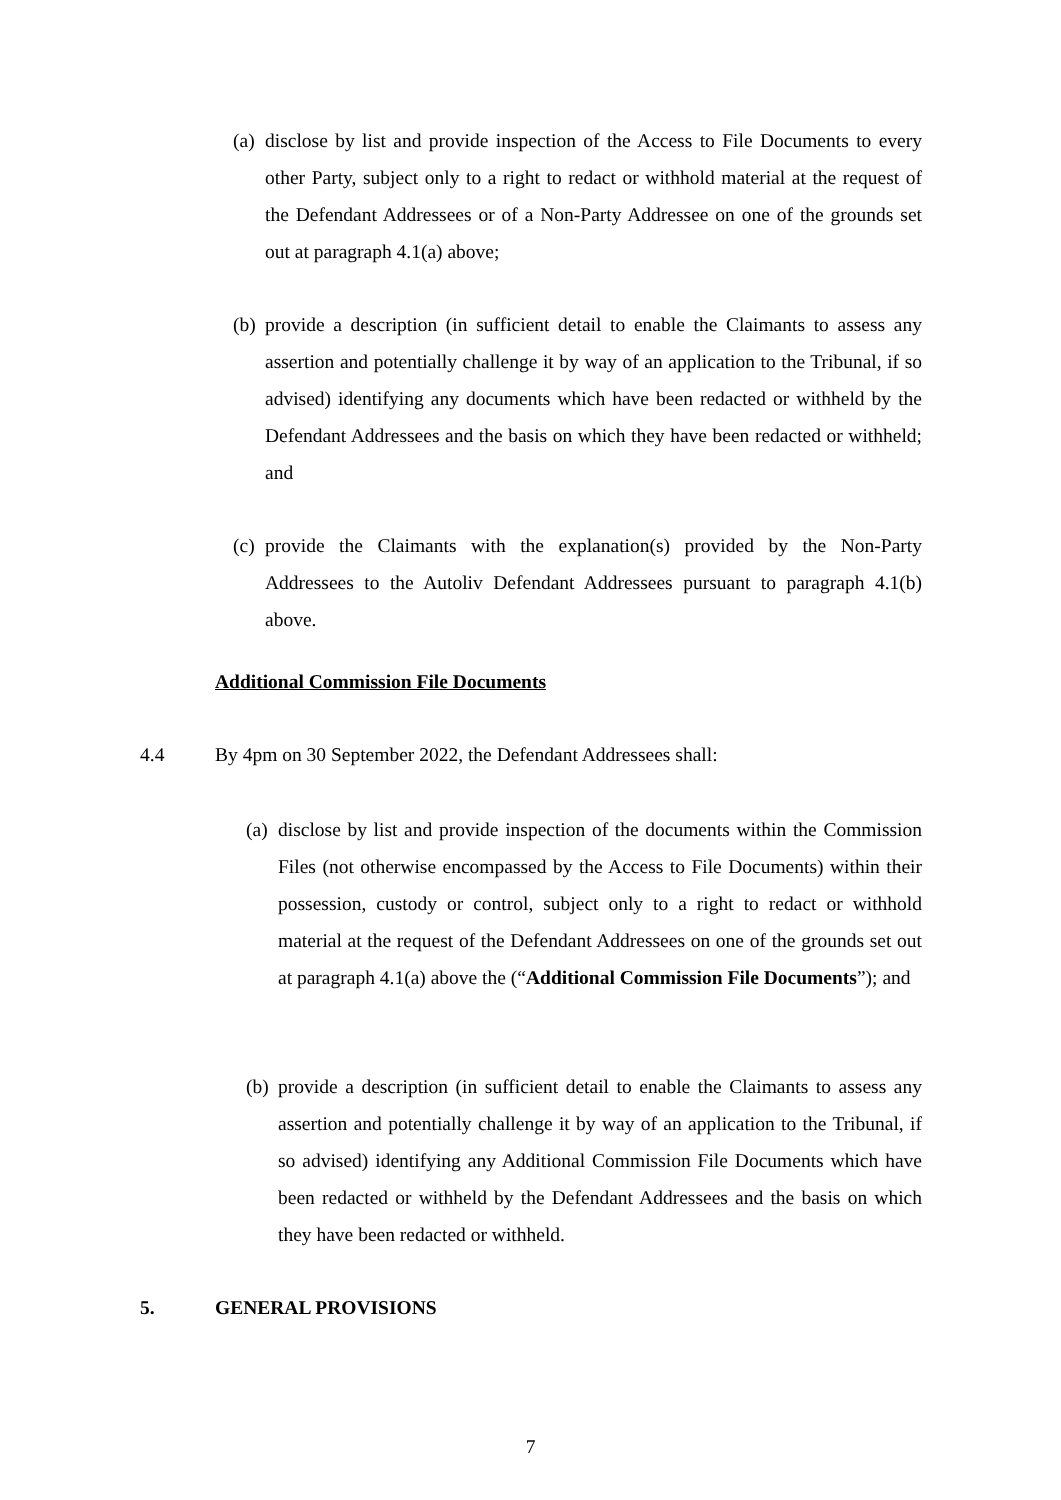(a) disclose by list and provide inspection of the Access to File Documents to every other Party, subject only to a right to redact or withhold material at the request of the Defendant Addressees or of a Non-Party Addressee on one of the grounds set out at paragraph 4.1(a) above;
(b) provide a description (in sufficient detail to enable the Claimants to assess any assertion and potentially challenge it by way of an application to the Tribunal, if so advised) identifying any documents which have been redacted or withheld by the Defendant Addressees and the basis on which they have been redacted or withheld; and
(c) provide the Claimants with the explanation(s) provided by the Non-Party Addressees to the Autoliv Defendant Addressees pursuant to paragraph 4.1(b) above.
Additional Commission File Documents
4.4 By 4pm on 30 September 2022, the Defendant Addressees shall:
(a) disclose by list and provide inspection of the documents within the Commission Files (not otherwise encompassed by the Access to File Documents) within their possession, custody or control, subject only to a right to redact or withhold material at the request of the Defendant Addressees on one of the grounds set out at paragraph 4.1(a) above the (“Additional Commission File Documents”); and
(b) provide a description (in sufficient detail to enable the Claimants to assess any assertion and potentially challenge it by way of an application to the Tribunal, if so advised) identifying any Additional Commission File Documents which have been redacted or withheld by the Defendant Addressees and the basis on which they have been redacted or withheld.
5. GENERAL PROVISIONS
7